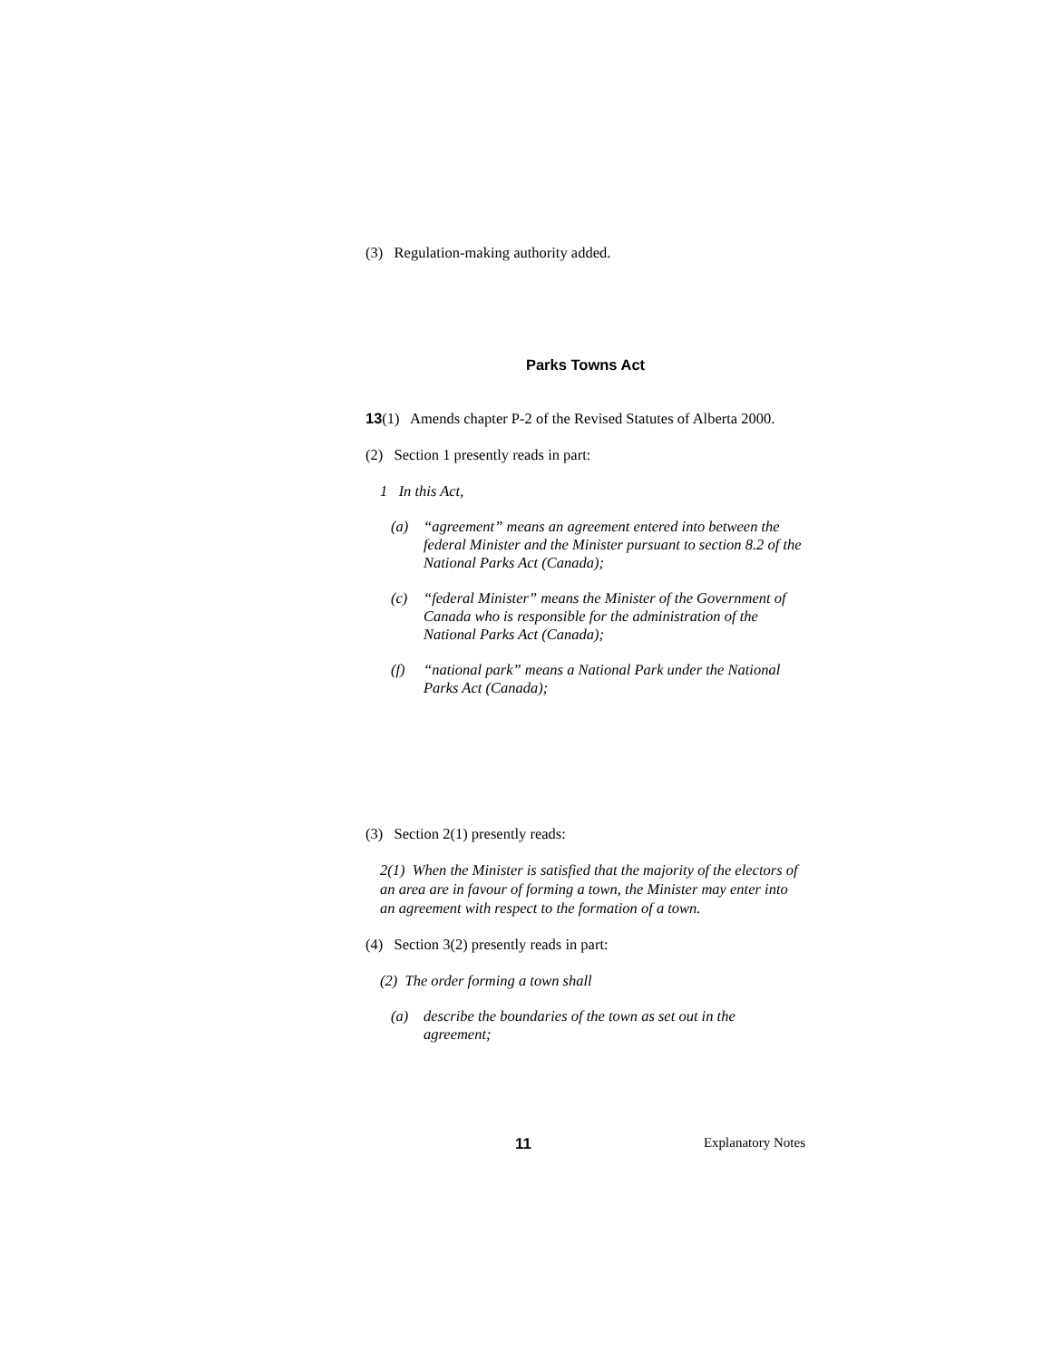(3) Regulation-making authority added.
Parks Towns Act
13(1) Amends chapter P-2 of the Revised Statutes of Alberta 2000.
(2) Section 1 presently reads in part:
1 In this Act,
(a) “agreement” means an agreement entered into between the federal Minister and the Minister pursuant to section 8.2 of the National Parks Act (Canada);
(c) “federal Minister” means the Minister of the Government of Canada who is responsible for the administration of the National Parks Act (Canada);
(f) “national park” means a National Park under the National Parks Act (Canada);
(3) Section 2(1) presently reads:
2(1) When the Minister is satisfied that the majority of the electors of an area are in favour of forming a town, the Minister may enter into an agreement with respect to the formation of a town.
(4) Section 3(2) presently reads in part:
(2) The order forming a town shall
(a) describe the boundaries of the town as set out in the agreement;
11 Explanatory Notes